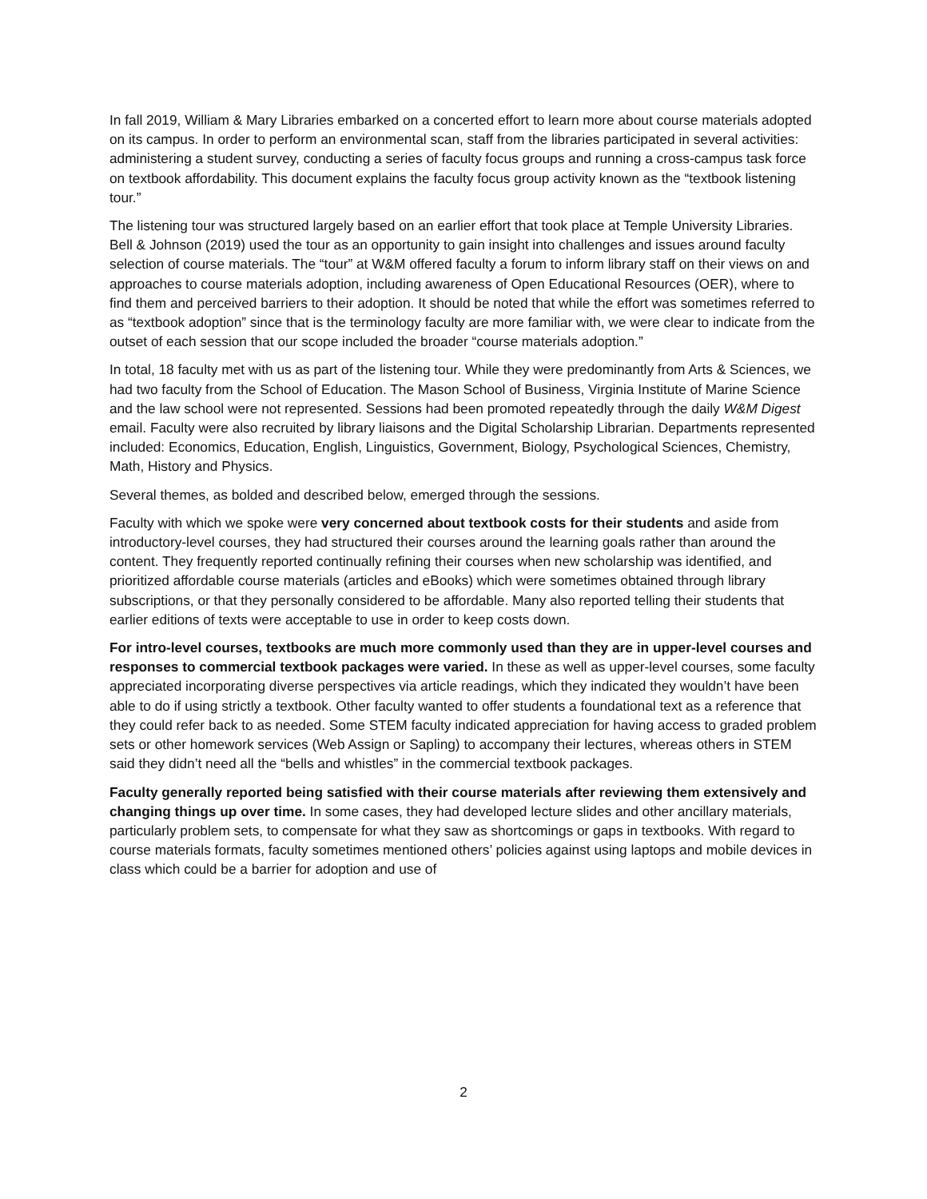In fall 2019, William & Mary Libraries embarked on a concerted effort to learn more about course materials adopted on its campus. In order to perform an environmental scan, staff from the libraries participated in several activities: administering a student survey, conducting a series of faculty focus groups and running a cross-campus task force on textbook affordability. This document explains the faculty focus group activity known as the “textbook listening tour.”
The listening tour was structured largely based on an earlier effort that took place at Temple University Libraries. Bell & Johnson (2019) used the tour as an opportunity to gain insight into challenges and issues around faculty selection of course materials. The “tour” at W&M offered faculty a forum to inform library staff on their views on and approaches to course materials adoption, including awareness of Open Educational Resources (OER), where to find them and perceived barriers to their adoption. It should be noted that while the effort was sometimes referred to as “textbook adoption” since that is the terminology faculty are more familiar with, we were clear to indicate from the outset of each session that our scope included the broader “course materials adoption.”
In total, 18 faculty met with us as part of the listening tour. While they were predominantly from Arts & Sciences, we had two faculty from the School of Education. The Mason School of Business, Virginia Institute of Marine Science and the law school were not represented. Sessions had been promoted repeatedly through the daily W&M Digest email. Faculty were also recruited by library liaisons and the Digital Scholarship Librarian. Departments represented included: Economics, Education, English, Linguistics, Government, Biology, Psychological Sciences, Chemistry, Math, History and Physics.
Several themes, as bolded and described below, emerged through the sessions.
Faculty with which we spoke were very concerned about textbook costs for their students and aside from introductory-level courses, they had structured their courses around the learning goals rather than around the content. They frequently reported continually refining their courses when new scholarship was identified, and prioritized affordable course materials (articles and eBooks) which were sometimes obtained through library subscriptions, or that they personally considered to be affordable. Many also reported telling their students that earlier editions of texts were acceptable to use in order to keep costs down.
For intro-level courses, textbooks are much more commonly used than they are in upper-level courses and responses to commercial textbook packages were varied. In these as well as upper-level courses, some faculty appreciated incorporating diverse perspectives via article readings, which they indicated they wouldn’t have been able to do if using strictly a textbook. Other faculty wanted to offer students a foundational text as a reference that they could refer back to as needed. Some STEM faculty indicated appreciation for having access to graded problem sets or other homework services (Web Assign or Sapling) to accompany their lectures, whereas others in STEM said they didn’t need all the “bells and whistles” in the commercial textbook packages.
Faculty generally reported being satisfied with their course materials after reviewing them extensively and changing things up over time. In some cases, they had developed lecture slides and other ancillary materials, particularly problem sets, to compensate for what they saw as shortcomings or gaps in textbooks. With regard to course materials formats, faculty sometimes mentioned others’ policies against using laptops and mobile devices in class which could be a barrier for adoption and use of
2